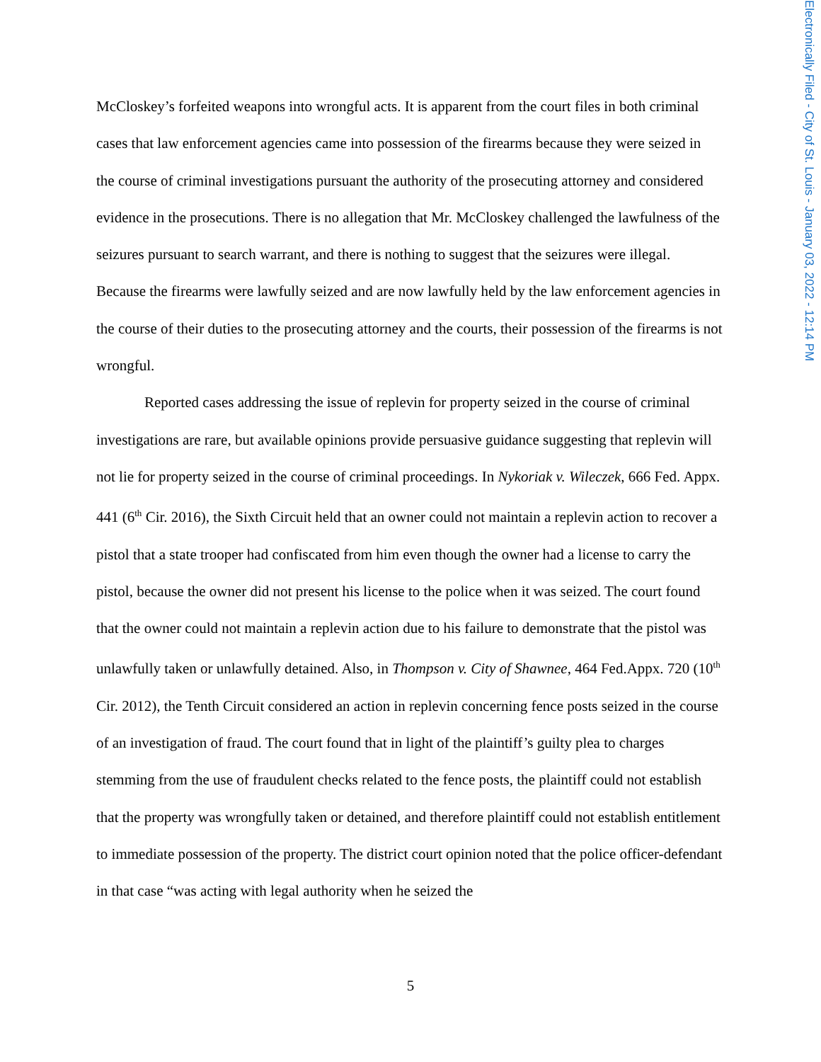Electronically Filed - City of St. Louis - January 03, 2022 - 12:14 PM
McCloskey’s forfeited weapons into wrongful acts. It is apparent from the court files in both criminal cases that law enforcement agencies came into possession of the firearms because they were seized in the course of criminal investigations pursuant the authority of the prosecuting attorney and considered evidence in the prosecutions. There is no allegation that Mr. McCloskey challenged the lawfulness of the seizures pursuant to search warrant, and there is nothing to suggest that the seizures were illegal. Because the firearms were lawfully seized and are now lawfully held by the law enforcement agencies in the course of their duties to the prosecuting attorney and the courts, their possession of the firearms is not wrongful.
Reported cases addressing the issue of replevin for property seized in the course of criminal investigations are rare, but available opinions provide persuasive guidance suggesting that replevin will not lie for property seized in the course of criminal proceedings. In Nykoriak v. Wileczek, 666 Fed. Appx. 441 (6<sup>th</sup> Cir. 2016), the Sixth Circuit held that an owner could not maintain a replevin action to recover a pistol that a state trooper had confiscated from him even though the owner had a license to carry the pistol, because the owner did not present his license to the police when it was seized. The court found that the owner could not maintain a replevin action due to his failure to demonstrate that the pistol was unlawfully taken or unlawfully detained. Also, in Thompson v. City of Shawnee, 464 Fed.Appx. 720 (10<sup>th</sup> Cir. 2012), the Tenth Circuit considered an action in replevin concerning fence posts seized in the course of an investigation of fraud. The court found that in light of the plaintiff’s guilty plea to charges stemming from the use of fraudulent checks related to the fence posts, the plaintiff could not establish that the property was wrongfully taken or detained, and therefore plaintiff could not establish entitlement to immediate possession of the property. The district court opinion noted that the police officer-defendant in that case “was acting with legal authority when he seized the
5